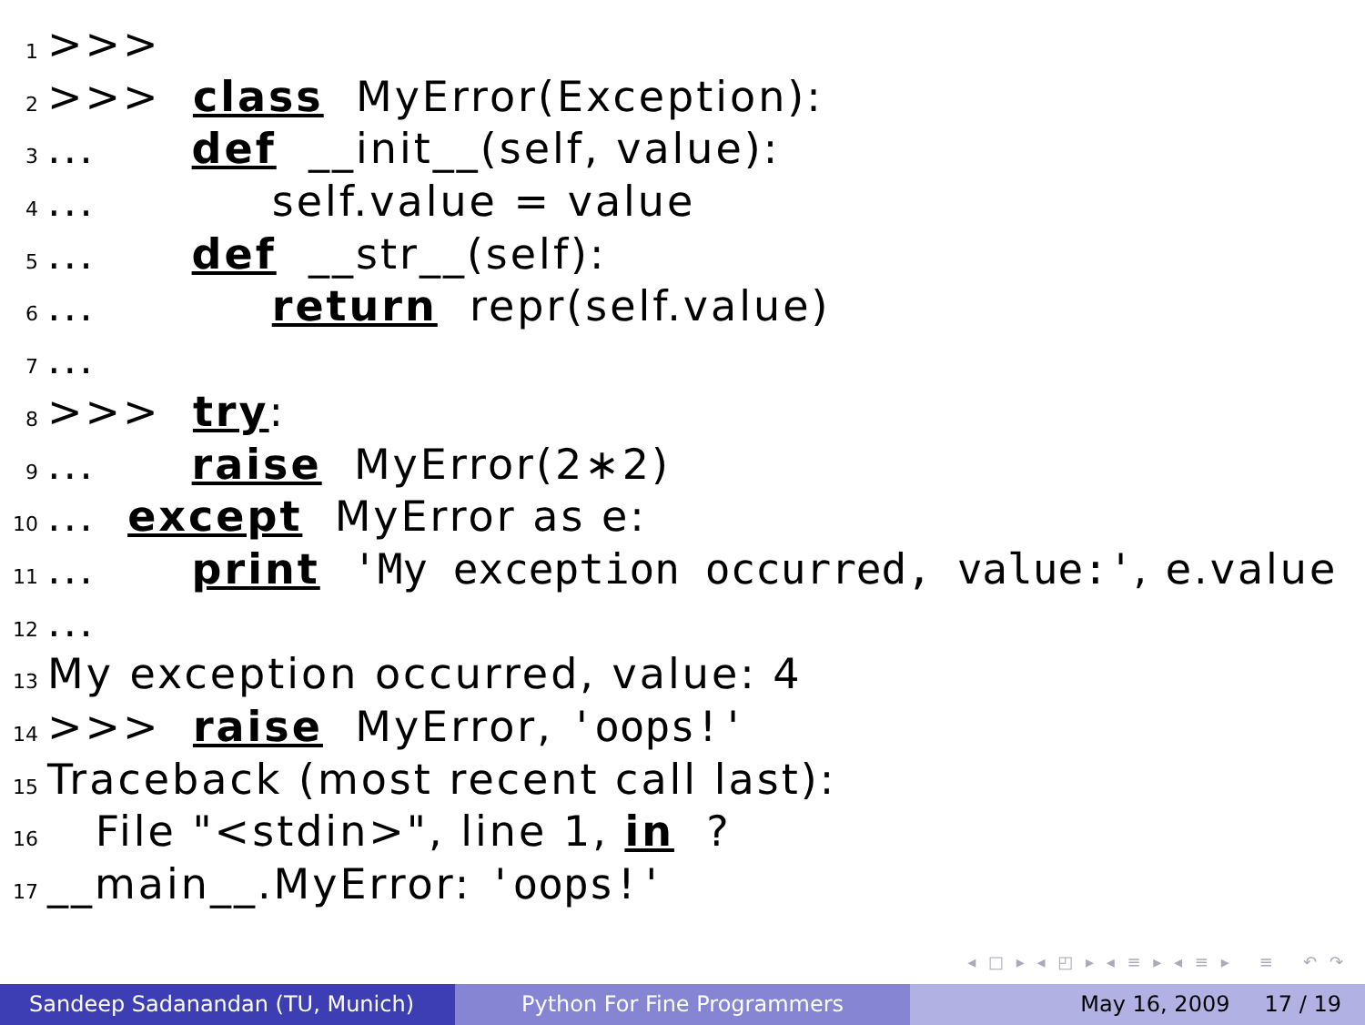1 >>>
2 >>> class MyError(Exception):
3... def __init__(self, value):
4... self.value = value
5... def __str__(self):
6... return repr(self.value)
7...
8 >>> try:
9... raise MyError(2∗2)
10... except MyError as e:
11... print 'My exception occurred, value:', e.value
12...
13 My exception occurred, value: 4
14 >>> raise MyError, 'oops!'
15 Traceback (most recent call last):
16 File "<stdin>", line 1, in ?
17 __main__.MyError: 'oops!'
◂ □ ▸ ◂ ◰ ▸ ◂ ≡ ▸ ◂ ≡ ▸ ≡ ↶ ↷
Sandeep Sadanandan (TU, Munich) Python For Fine Programmers May 16, 2009 17 / 19